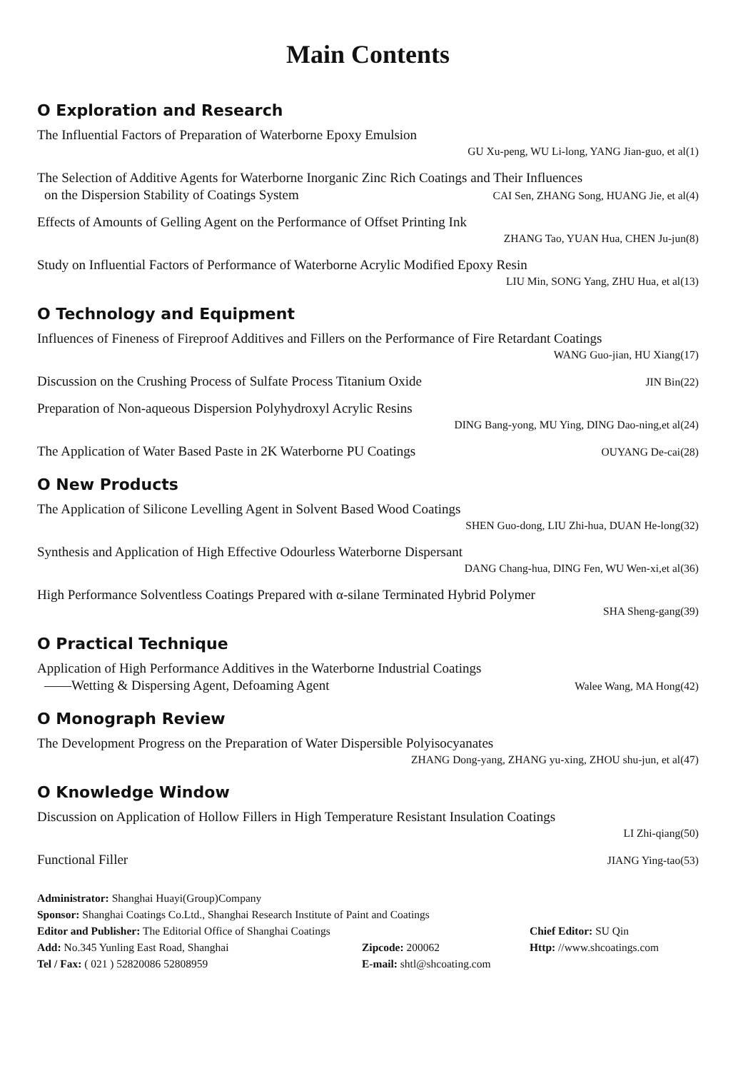Main Contents
O Exploration and Research
The Influential Factors of Preparation of Waterborne Epoxy Emulsion
GU Xu-peng, WU Li-long, YANG Jian-guo, et al(1)
The Selection of Additive Agents for Waterborne Inorganic Zinc Rich Coatings and Their Influences
on the Dispersion Stability of Coatings System
CAI Sen, ZHANG Song, HUANG Jie, et al(4)
Effects of Amounts of Gelling Agent on the Performance of Offset Printing Ink
ZHANG Tao, YUAN Hua, CHEN Ju-jun(8)
Study on Influential Factors of Performance of Waterborne Acrylic Modified Epoxy Resin
LIU Min, SONG Yang, ZHU Hua, et al(13)
O Technology and Equipment
Influences of Fineness of Fireproof Additives and Fillers on the Performance of Fire Retardant Coatings
WANG Guo-jian, HU Xiang(17)
Discussion on the Crushing Process of Sulfate Process Titanium Oxide
JIN Bin(22)
Preparation of Non-aqueous Dispersion Polyhydroxyl Acrylic Resins
DING Bang-yong, MU Ying, DING Dao-ning,et al(24)
The Application of Water Based Paste in 2K Waterborne PU Coatings
OUYANG De-cai(28)
O New Products
The Application of Silicone Levelling Agent in Solvent Based Wood Coatings
SHEN Guo-dong, LIU Zhi-hua, DUAN He-long(32)
Synthesis and Application of High Effective Odourless Waterborne Dispersant
DANG Chang-hua, DING Fen, WU Wen-xi,et al(36)
High Performance Solventless Coatings Prepared with α-silane Terminated Hybrid Polymer
SHA Sheng-gang(39)
O Practical Technique
Application of High Performance Additives in the Waterborne Industrial Coatings
——Wetting & Dispersing Agent, Defoaming Agent
Walee Wang, MA Hong(42)
O Monograph Review
The Development Progress on the Preparation of Water Dispersible Polyisocyanates
ZHANG Dong-yang, ZHANG yu-xing, ZHOU shu-jun, et al(47)
O Knowledge Window
Discussion on Application of Hollow Fillers in High Temperature Resistant Insulation Coatings
LI Zhi-qiang(50)
Functional Filler
JIANG Ying-tao(53)
Administrator: Shanghai Huayi(Group)Company
Sponsor: Shanghai Coatings Co.Ltd., Shanghai Research Institute of Paint and Coatings
Editor and Publisher: The Editorial Office of Shanghai Coatings Chief Editor: SU Qin
Add: No.345 Yunling East Road, Shanghai Zipcode: 200062 Http: //www.shcoatings.com
Tel / Fax: ( 021 ) 52820086 52808959 E-mail: shtl@shcoating.com